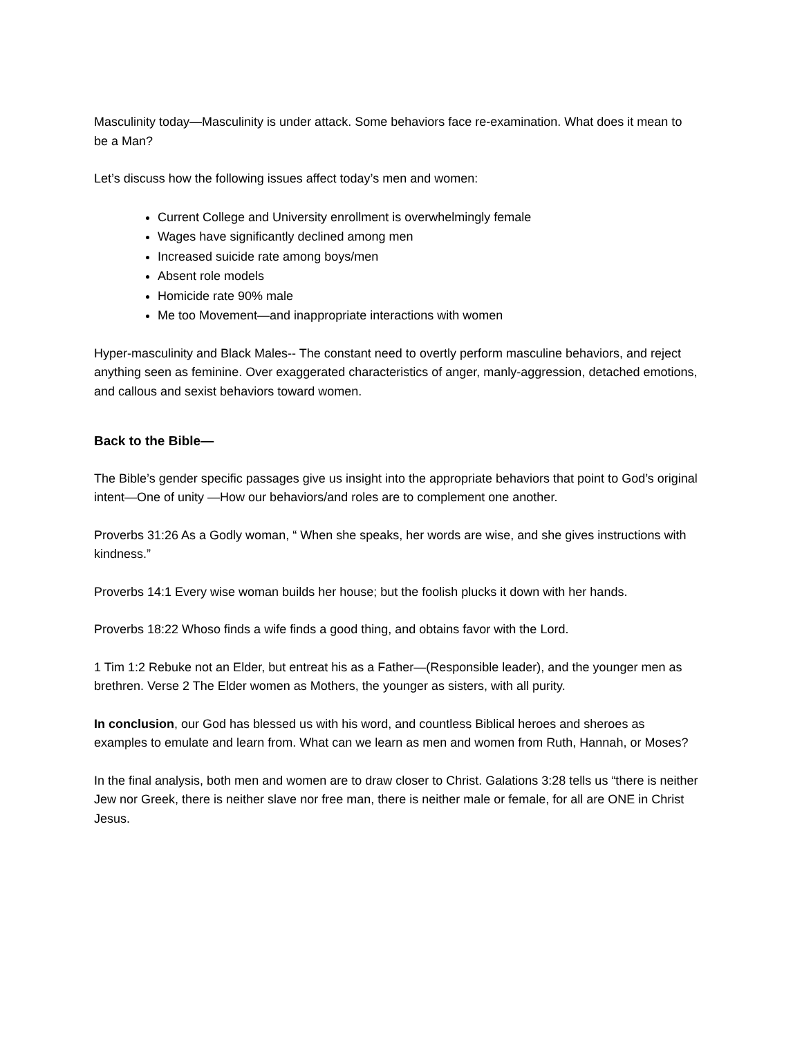Masculinity today—Masculinity is under attack. Some behaviors face re-examination. What does it mean to be a Man?
Let’s discuss how the following issues affect today’s men and women:
Current College and University enrollment is overwhelmingly female
Wages have significantly declined among men
Increased suicide rate among boys/men
Absent role models
Homicide rate 90% male
Me too Movement—and inappropriate interactions with women
Hyper-masculinity and Black Males-- The constant need to overtly perform masculine behaviors, and reject anything seen as feminine. Over exaggerated characteristics of anger, manly-aggression, detached emotions, and callous and sexist behaviors toward women.
Back to the Bible—
The Bible’s gender specific passages give us insight into the appropriate behaviors that point to God’s original intent—One of unity —How our behaviors/and roles are to complement one another.
Proverbs 31:26 As a Godly woman, “ When she speaks, her words are wise, and she gives instructions with kindness.”
Proverbs 14:1 Every wise woman builds her house; but the foolish plucks it down with her hands.
Proverbs 18:22 Whoso finds a wife finds a good thing, and obtains favor with the Lord.
1 Tim 1:2 Rebuke not an Elder, but entreat his as a Father—(Responsible leader), and the younger men as brethren. Verse 2 The Elder women as Mothers, the younger as sisters, with all purity.
In conclusion, our God has blessed us with his word, and countless Biblical heroes and sheroes as examples to emulate and learn from. What can we learn as men and women from Ruth, Hannah, or Moses?
In the final analysis, both men and women are to draw closer to Christ. Galations 3:28 tells us “there is neither Jew nor Greek, there is neither slave nor free man, there is neither male or female, for all are ONE in Christ Jesus.